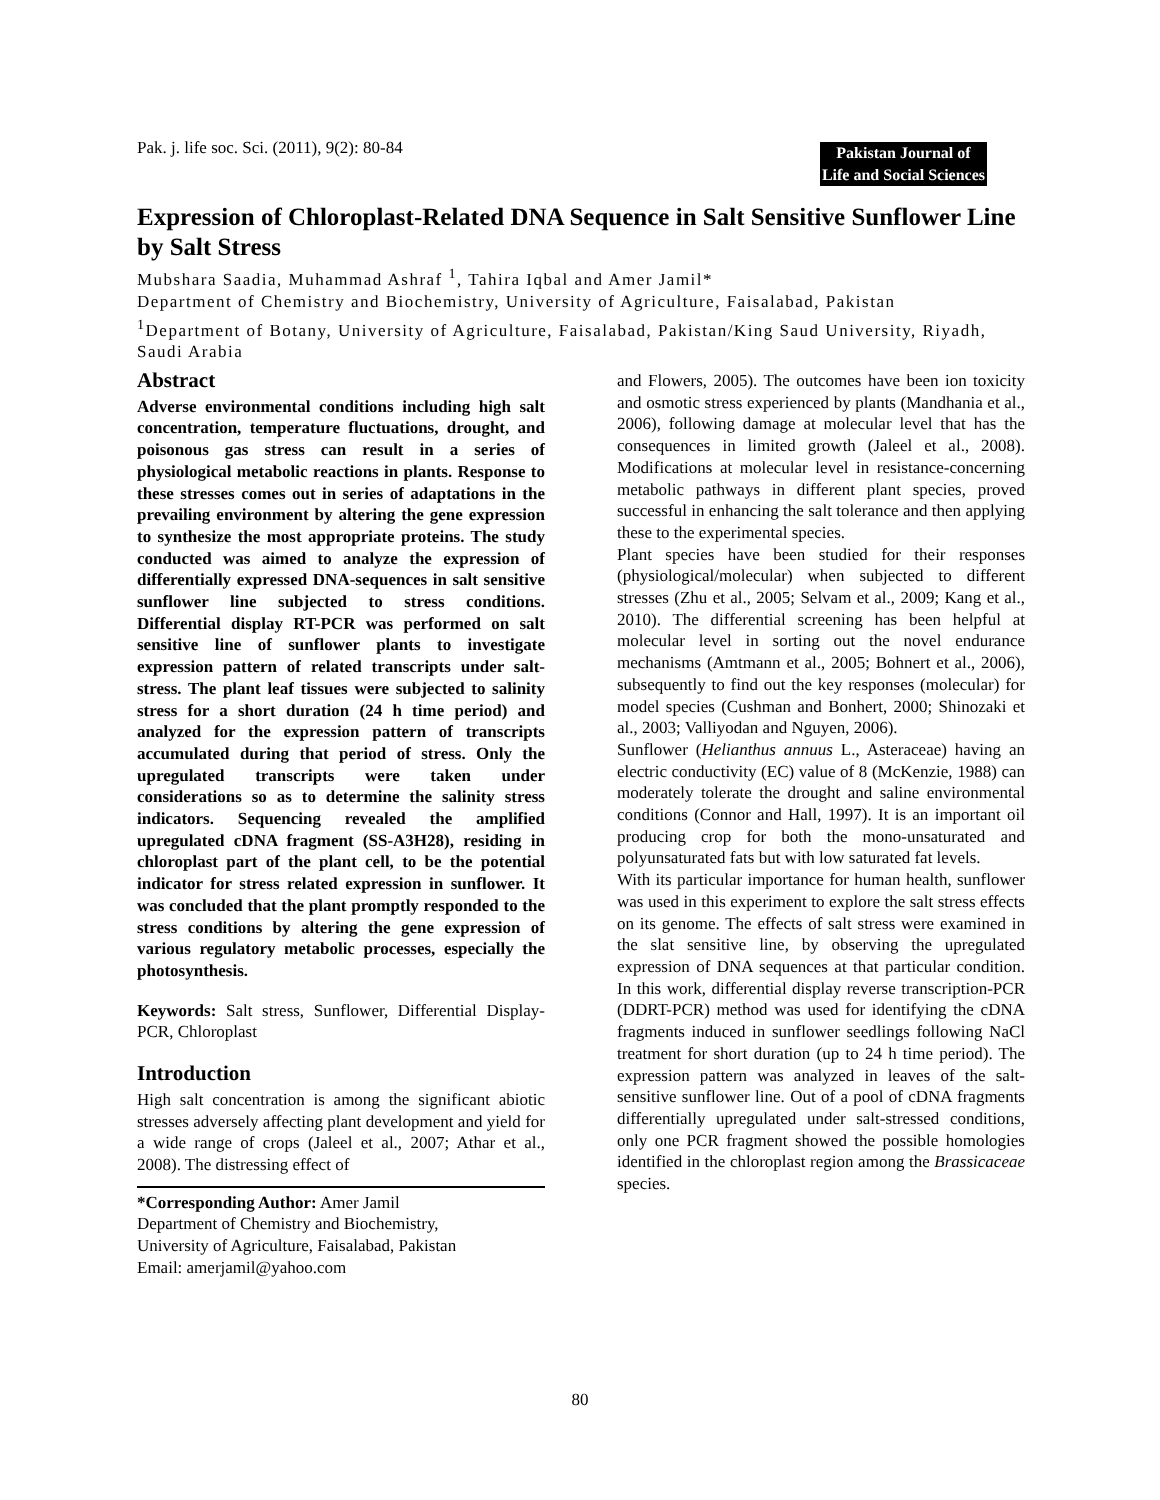Pak. j. life soc. Sci. (2011), 9(2): 80-84
Pakistan Journal of
Life and Social Sciences
Expression of Chloroplast-Related DNA Sequence in Salt Sensitive Sunflower Line by Salt Stress
Mubshara Saadia, Muhammad Ashraf <sup>1</sup>, Tahira Iqbal and Amer Jamil*
Department of Chemistry and Biochemistry, University of Agriculture, Faisalabad, Pakistan
<sup>1</sup> Department of Botany, University of Agriculture, Faisalabad, Pakistan/King Saud University, Riyadh, Saudi Arabia
Abstract
Adverse environmental conditions including high salt concentration, temperature fluctuations, drought, and poisonous gas stress can result in a series of physiological metabolic reactions in plants. Response to these stresses comes out in series of adaptations in the prevailing environment by altering the gene expression to synthesize the most appropriate proteins. The study conducted was aimed to analyze the expression of differentially expressed DNA-sequences in salt sensitive sunflower line subjected to stress conditions. Differential display RT-PCR was performed on salt sensitive line of sunflower plants to investigate expression pattern of related transcripts under salt-stress. The plant leaf tissues were subjected to salinity stress for a short duration (24 h time period) and analyzed for the expression pattern of transcripts accumulated during that period of stress. Only the upregulated transcripts were taken under considerations so as to determine the salinity stress indicators. Sequencing revealed the amplified upregulated cDNA fragment (SS-A3H28), residing in chloroplast part of the plant cell, to be the potential indicator for stress related expression in sunflower. It was concluded that the plant promptly responded to the stress conditions by altering the gene expression of various regulatory metabolic processes, especially the photosynthesis.
Keywords: Salt stress, Sunflower, Differential Display-PCR, Chloroplast
Introduction
High salt concentration is among the significant abiotic stresses adversely affecting plant development and yield for a wide range of crops (Jaleel et al., 2007; Athar et al., 2008). The distressing effect of
*Corresponding Author: Amer Jamil
Department of Chemistry and Biochemistry,
University of Agriculture, Faisalabad, Pakistan
Email: amerjamil@yahoo.com
and Flowers, 2005). The outcomes have been ion toxicity and osmotic stress experienced by plants (Mandhania et al., 2006), following damage at molecular level that has the consequences in limited growth (Jaleel et al., 2008). Modifications at molecular level in resistance-concerning metabolic pathways in different plant species, proved successful in enhancing the salt tolerance and then applying these to the experimental species.
Plant species have been studied for their responses (physiological/molecular) when subjected to different stresses (Zhu et al., 2005; Selvam et al., 2009; Kang et al., 2010). The differential screening has been helpful at molecular level in sorting out the novel endurance mechanisms (Amtmann et al., 2005; Bohnert et al., 2006), subsequently to find out the key responses (molecular) for model species (Cushman and Bonhert, 2000; Shinozaki et al., 2003; Valliyodan and Nguyen, 2006).
Sunflower (Helianthus annuus L., Asteraceae) having an electric conductivity (EC) value of 8 (McKenzie, 1988) can moderately tolerate the drought and saline environmental conditions (Connor and Hall, 1997). It is an important oil producing crop for both the mono-unsaturated and polyunsaturated fats but with low saturated fat levels.
With its particular importance for human health, sunflower was used in this experiment to explore the salt stress effects on its genome. The effects of salt stress were examined in the slat sensitive line, by observing the upregulated expression of DNA sequences at that particular condition. In this work, differential display reverse transcription-PCR (DDRT-PCR) method was used for identifying the cDNA fragments induced in sunflower seedlings following NaCl treatment for short duration (up to 24 h time period). The expression pattern was analyzed in leaves of the salt-sensitive sunflower line. Out of a pool of cDNA fragments differentially upregulated under salt-stressed conditions, only one PCR fragment showed the possible homologies identified in the chloroplast region among the Brassicaceae species.
80